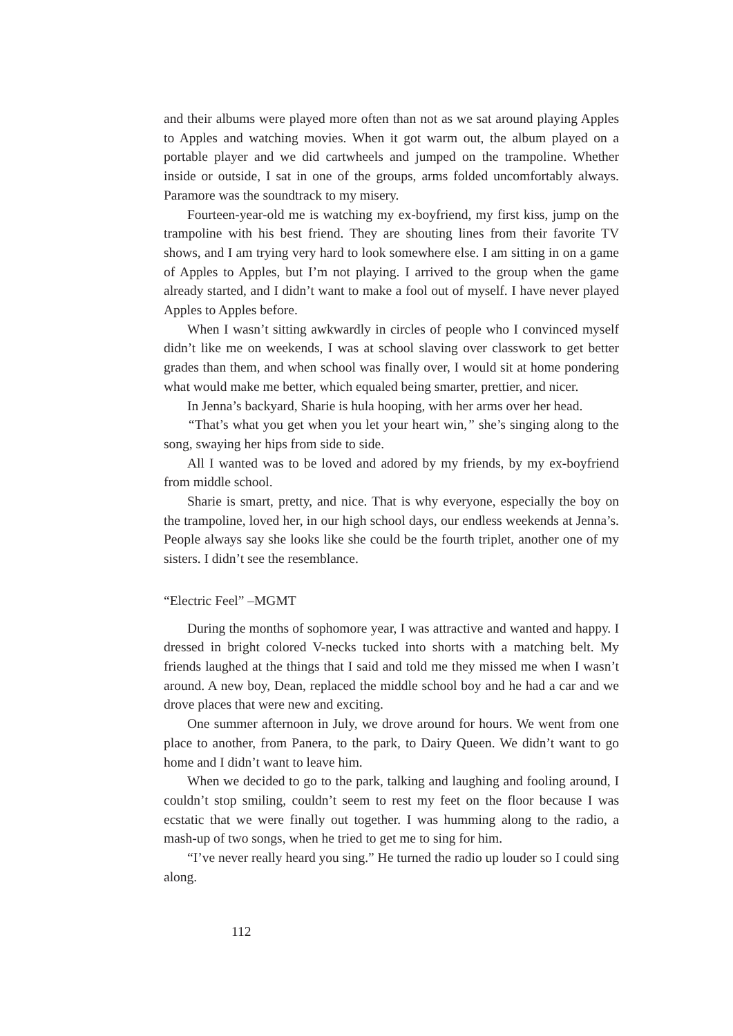and their albums were played more often than not as we sat around playing Apples to Apples and watching movies. When it got warm out, the album played on a portable player and we did cartwheels and jumped on the trampoline. Whether inside or outside, I sat in one of the groups, arms folded uncomfortably always. Paramore was the soundtrack to my misery.
Fourteen-year-old me is watching my ex-boyfriend, my first kiss, jump on the trampoline with his best friend. They are shouting lines from their favorite TV shows, and I am trying very hard to look somewhere else. I am sitting in on a game of Apples to Apples, but I’m not playing. I arrived to the group when the game already started, and I didn’t want to make a fool out of myself. I have never played Apples to Apples before.
When I wasn’t sitting awkwardly in circles of people who I convinced myself didn’t like me on weekends, I was at school slaving over classwork to get better grades than them, and when school was finally over, I would sit at home pondering what would make me better, which equaled being smarter, prettier, and nicer.
In Jenna’s backyard, Sharie is hula hooping, with her arms over her head.
“That’s what you get when you let your heart win,” she’s singing along to the song, swaying her hips from side to side.
All I wanted was to be loved and adored by my friends, by my ex-boyfriend from middle school.
Sharie is smart, pretty, and nice. That is why everyone, especially the boy on the trampoline, loved her, in our high school days, our endless weekends at Jenna’s. People always say she looks like she could be the fourth triplet, another one of my sisters. I didn’t see the resemblance.
“Electric Feel” –MGMT
During the months of sophomore year, I was attractive and wanted and happy. I dressed in bright colored V-necks tucked into shorts with a matching belt. My friends laughed at the things that I said and told me they missed me when I wasn’t around. A new boy, Dean, replaced the middle school boy and he had a car and we drove places that were new and exciting.
One summer afternoon in July, we drove around for hours. We went from one place to another, from Panera, to the park, to Dairy Queen. We didn’t want to go home and I didn’t want to leave him.
When we decided to go to the park, talking and laughing and fooling around, I couldn’t stop smiling, couldn’t seem to rest my feet on the floor because I was ecstatic that we were finally out together. I was humming along to the radio, a mash-up of two songs, when he tried to get me to sing for him.
“I’ve never really heard you sing.” He turned the radio up louder so I could sing along.
112